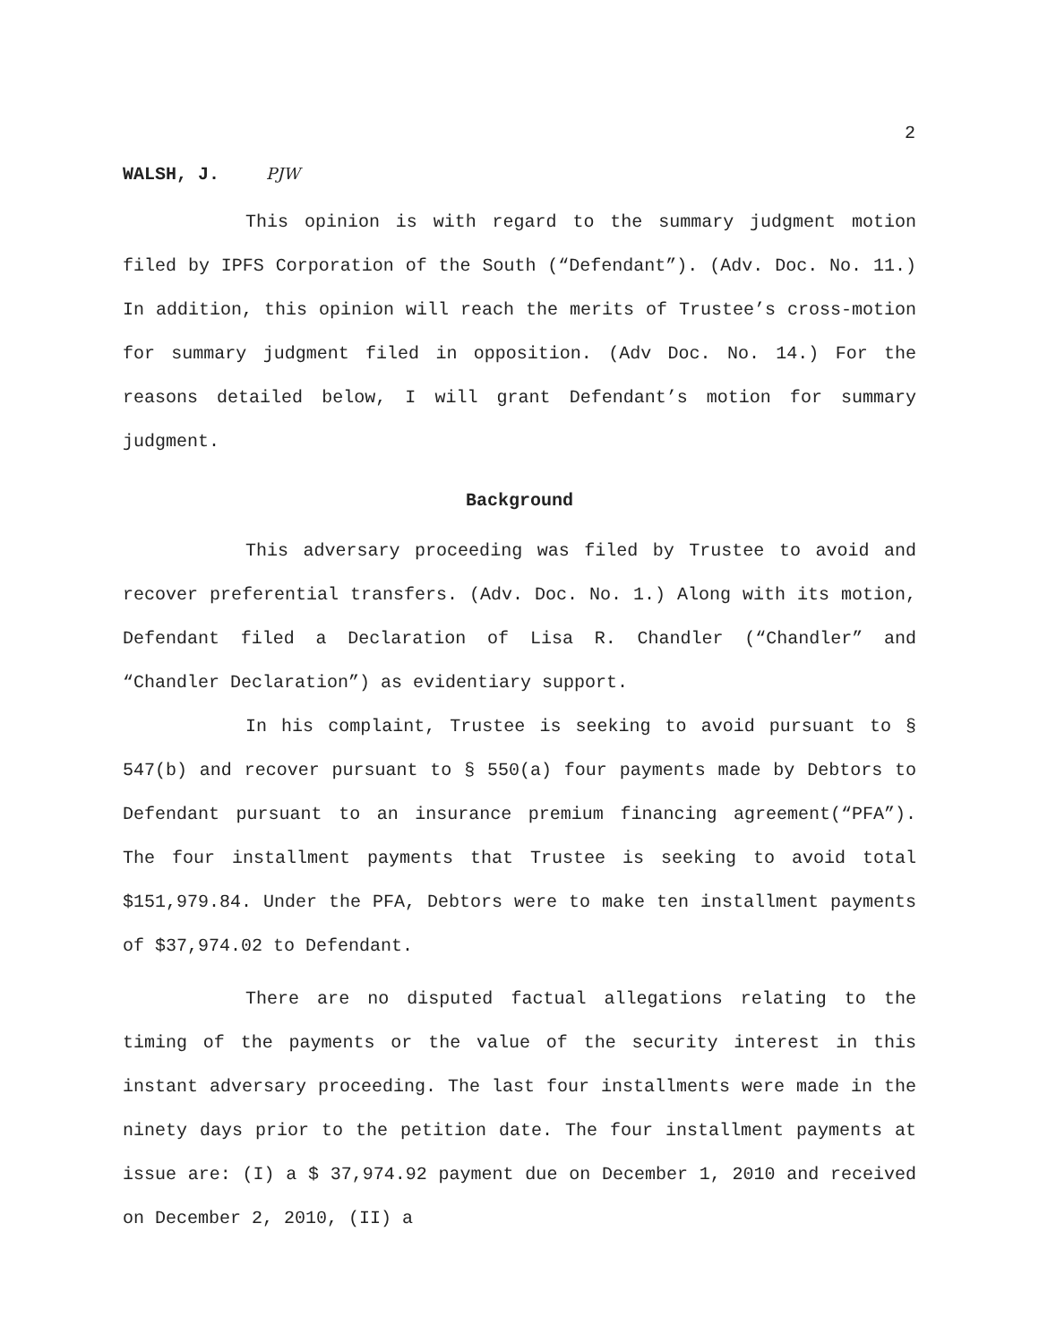2
WALSH, J. PJW
This opinion is with regard to the summary judgment motion filed by IPFS Corporation of the South (“Defendant”). (Adv. Doc. No. 11.) In addition, this opinion will reach the merits of Trustee’s cross-motion for summary judgment filed in opposition. (Adv Doc. No. 14.) For the reasons detailed below, I will grant Defendant’s motion for summary judgment.
Background
This adversary proceeding was filed by Trustee to avoid and recover preferential transfers. (Adv. Doc. No. 1.) Along with its motion, Defendant filed a Declaration of Lisa R. Chandler (“Chandler” and “Chandler Declaration”) as evidentiary support.
In his complaint, Trustee is seeking to avoid pursuant to § 547(b) and recover pursuant to § 550(a) four payments made by Debtors to Defendant pursuant to an insurance premium financing agreement(“PFA”). The four installment payments that Trustee is seeking to avoid total $151,979.84. Under the PFA, Debtors were to make ten installment payments of $37,974.02 to Defendant.
There are no disputed factual allegations relating to the timing of the payments or the value of the security interest in this instant adversary proceeding. The last four installments were made in the ninety days prior to the petition date. The four installment payments at issue are: (I) a $ 37,974.92 payment due on December 1, 2010 and received on December 2, 2010, (II) a